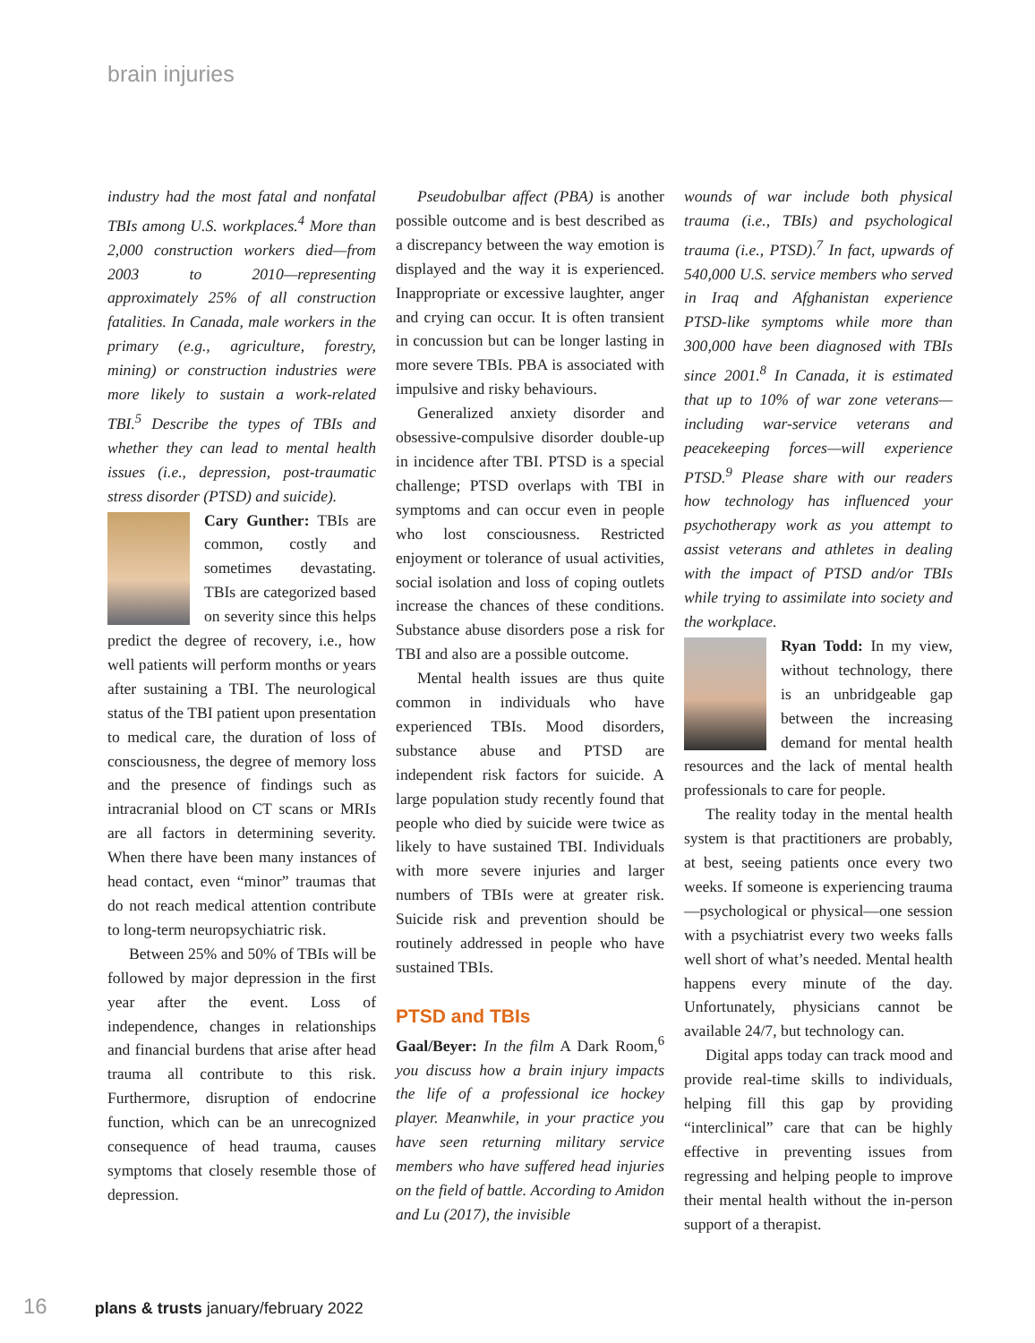brain injuries
industry had the most fatal and nonfatal TBIs among U.S. workplaces.<sup>4</sup> More than 2,000 construction workers died—from 2003 to 2010—representing approximately 25% of all construction fatalities. In Canada, male workers in the primary (e.g., agriculture, forestry, mining) or construction industries were more likely to sustain a work-related TBI.<sup>5</sup> Describe the types of TBIs and whether they can lead to mental health issues (i.e., depression, post-traumatic stress disorder (PTSD) and suicide).
Cary Gunther: TBIs are common, costly and sometimes devastating. TBIs are categorized based on severity since this helps predict the degree of recovery, i.e., how well patients will perform months or years after sustaining a TBI. The neurological status of the TBI patient upon presentation to medical care, the duration of loss of consciousness, the degree of memory loss and the presence of findings such as intracranial blood on CT scans or MRIs are all factors in determining severity. When there have been many instances of head contact, even “minor” traumas that do not reach medical attention contribute to long-term neuropsychiatric risk.
Between 25% and 50% of TBIs will be followed by major depression in the first year after the event. Loss of independence, changes in relationships and financial burdens that arise after head trauma all contribute to this risk. Furthermore, disruption of endocrine function, which can be an unrecognized consequence of head trauma, causes symptoms that closely resemble those of depression.
Pseudobulbar affect (PBA) is another possible outcome and is best described as a discrepancy between the way emotion is displayed and the way it is experienced. Inappropriate or excessive laughter, anger and crying can occur. It is often transient in concussion but can be longer lasting in more severe TBIs. PBA is associated with impulsive and risky behaviours.
Generalized anxiety disorder and obsessive-compulsive disorder double-up in incidence after TBI. PTSD is a special challenge; PTSD overlaps with TBI in symptoms and can occur even in people who lost consciousness. Restricted enjoyment or tolerance of usual activities, social isolation and loss of coping outlets increase the chances of these conditions. Substance abuse disorders pose a risk for TBI and also are a possible outcome.
Mental health issues are thus quite common in individuals who have experienced TBIs. Mood disorders, substance abuse and PTSD are independent risk factors for suicide. A large population study recently found that people who died by suicide were twice as likely to have sustained TBI. Individuals with more severe injuries and larger numbers of TBIs were at greater risk. Suicide risk and prevention should be routinely addressed in people who have sustained TBIs.
PTSD and TBIs
Gaal/Beyer: In the film A Dark Room,<sup>6</sup> you discuss how a brain injury impacts the life of a professional ice hockey player. Meanwhile, in your practice you have seen returning military service members who have suffered head injuries on the field of battle. According to Amidon and Lu (2017), the invisible
wounds of war include both physical trauma (i.e., TBIs) and psychological trauma (i.e., PTSD).<sup>7</sup> In fact, upwards of 540,000 U.S. service members who served in Iraq and Afghanistan experience PTSD-like symptoms while more than 300,000 have been diagnosed with TBIs since 2001.<sup>8</sup> In Canada, it is estimated that up to 10% of war zone veterans—including war-service veterans and peacekeeping forces—will experience PTSD.<sup>9</sup> Please share with our readers how technology has influenced your psychotherapy work as you attempt to assist veterans and athletes in dealing with the impact of PTSD and/or TBIs while trying to assimilate into society and the workplace.
Ryan Todd: In my view, without technology, there is an unbridgeable gap between the increasing demand for mental health resources and the lack of mental health professionals to care for people.
The reality today in the mental health system is that practitioners are probably, at best, seeing patients once every two weeks. If someone is experiencing trauma—psychological or physical—one session with a psychiatrist every two weeks falls well short of what’s needed. Mental health happens every minute of the day. Unfortunately, physicians cannot be available 24/7, but technology can.
Digital apps today can track mood and provide real-time skills to individuals, helping fill this gap by providing “interclinical” care that can be highly effective in preventing issues from regressing and helping people to improve their mental health without the in-person support of a therapist.
16 plans & trusts january/february 2022